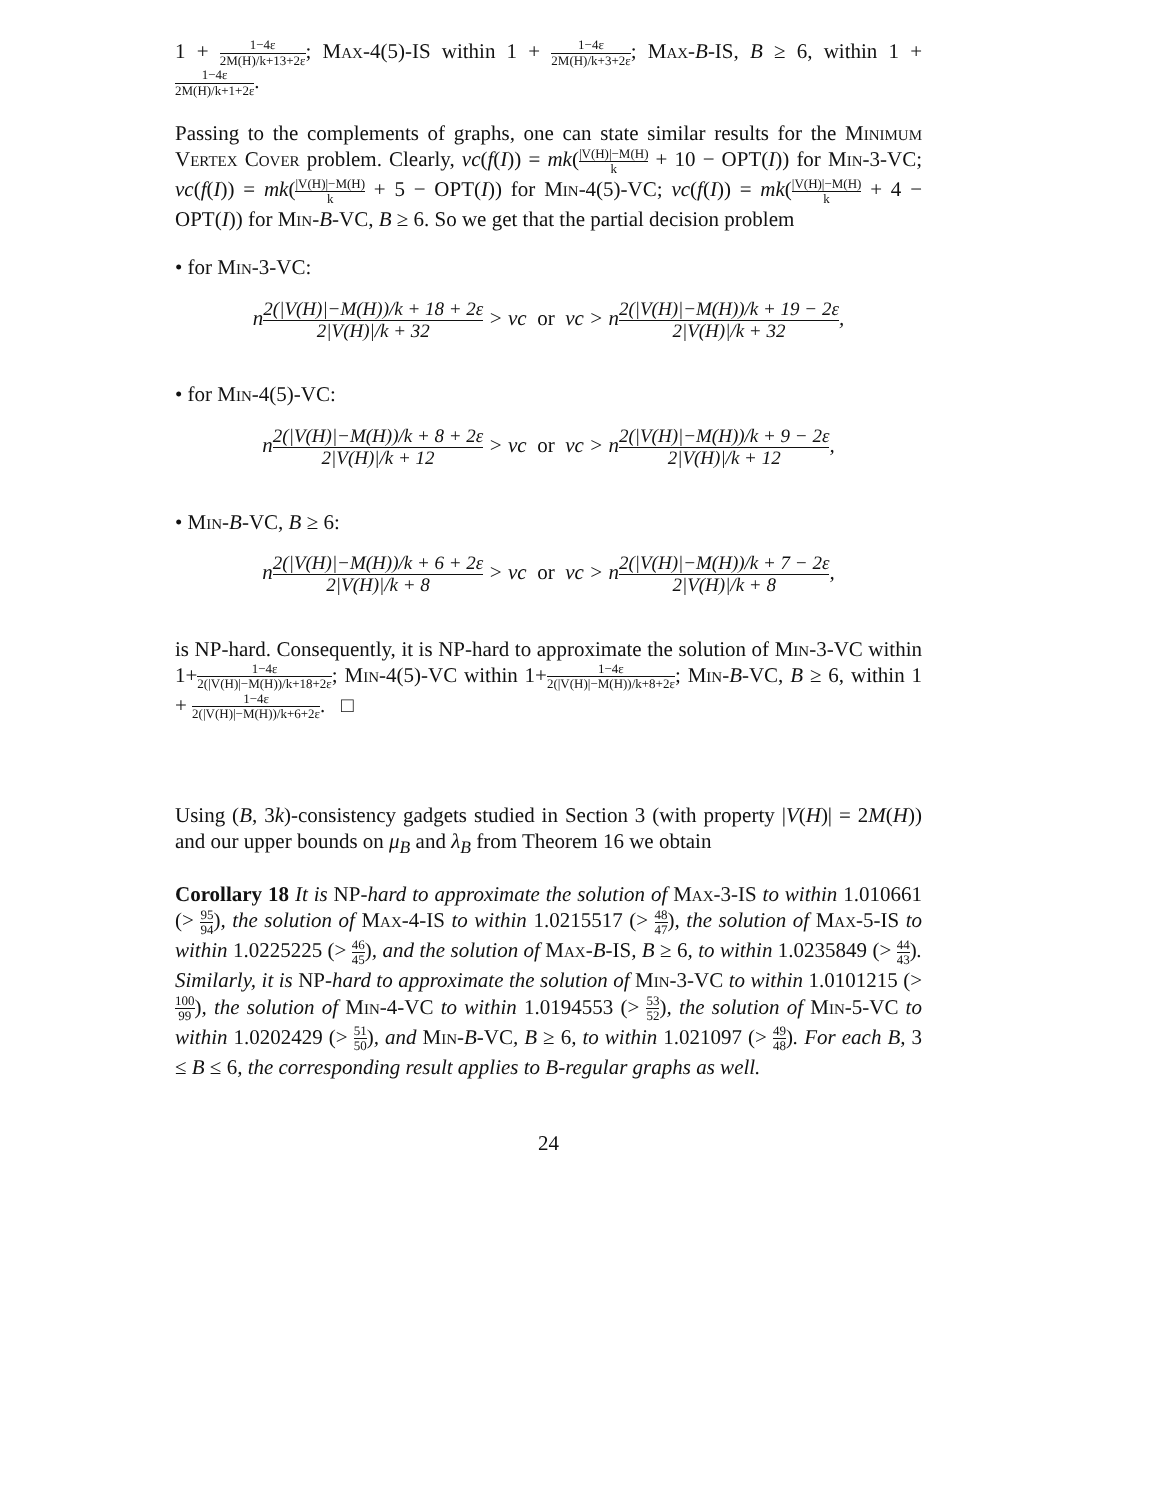1 + 1−4ε 2M(H)/k+13+2ε; Max-4(5)-IS within 1 + 1−4ε 2M(H)/k+3+2ε; Max-B-IS, B ≥ 6, within 1 + 1−4ε 2M(H)/k+1+2ε.
Passing to the complements of graphs, one can state similar results for the Minimum Vertex Cover problem. Clearly, vc(f(I)) = mk(|V(H)|−M(H) k + 10 − OPT(I)) for Min-3-VC; vc(f(I)) = mk(|V(H)|−M(H) k + 5 − OPT(I)) for Min-4(5)-VC; vc(f(I)) = mk(|V(H)|−M(H) k + 4 − OPT(I)) for Min-B-VC, B ≥ 6. So we get that the partial decision problem
• for Min-3-VC:
n2(|V(H)|−M(H))/k + 18 + 2ε 2|V(H)|/k + 32 > vc or vc > n2(|V(H)|−M(H))/k + 19 − 2ε 2|V(H)|/k + 32,
• for Min-4(5)-VC:
n2(|V(H)|−M(H))/k + 8 + 2ε 2|V(H)|/k + 12 > vc or vc > n2(|V(H)|−M(H))/k + 9 − 2ε 2|V(H)|/k + 12,
• Min-B-VC, B ≥ 6:
n2(|V(H)|−M(H))/k + 6 + 2ε 2|V(H)|/k + 8 > vc or vc > n2(|V(H)|−M(H))/k + 7 − 2ε 2|V(H)|/k + 8,
is NP-hard. Consequently, it is NP-hard to approximate the solution of Min-3-VC within 1+1−4ε 2(|V(H)|−M(H))/k+18+2ε; Min-4(5)-VC within 1+1−4ε 2(|V(H)|−M(H))/k+8+2ε; Min-B-VC, B ≥ 6, within 1 + 1−4ε 2(|V(H)|−M(H))/k+6+2ε. □
Using (B, 3k)-consistency gadgets studied in Section 3 (with property |V(H)| = 2M(H)) and our upper bounds on μ<sub>B</sub> and λ<sub>B</sub> from Theorem 16 we obtain
Corollary 18 It is NP-hard to approximate the solution of Max-3-IS to within 1.010661 (> 95 94), the solution of Max-4-IS to within 1.0215517 (> 48 47), the solution of Max-5-IS to within 1.0225225 (> 46 45), and the solution of Max-B-IS, B ≥ 6, to within 1.0235849 (> 44 43). Similarly, it is NP-hard to approximate the solution of Min-3-VC to within 1.0101215 (> 100 99), the solution of Min-4-VC to within 1.0194553 (> 53 52), the solution of Min-5-VC to within 1.0202429 (> 51 50), and Min-B-VC, B ≥ 6, to within 1.021097 (> 49 48). For each B, 3 ≤ B ≤ 6, the corresponding result applies to B-regular graphs as well.
24